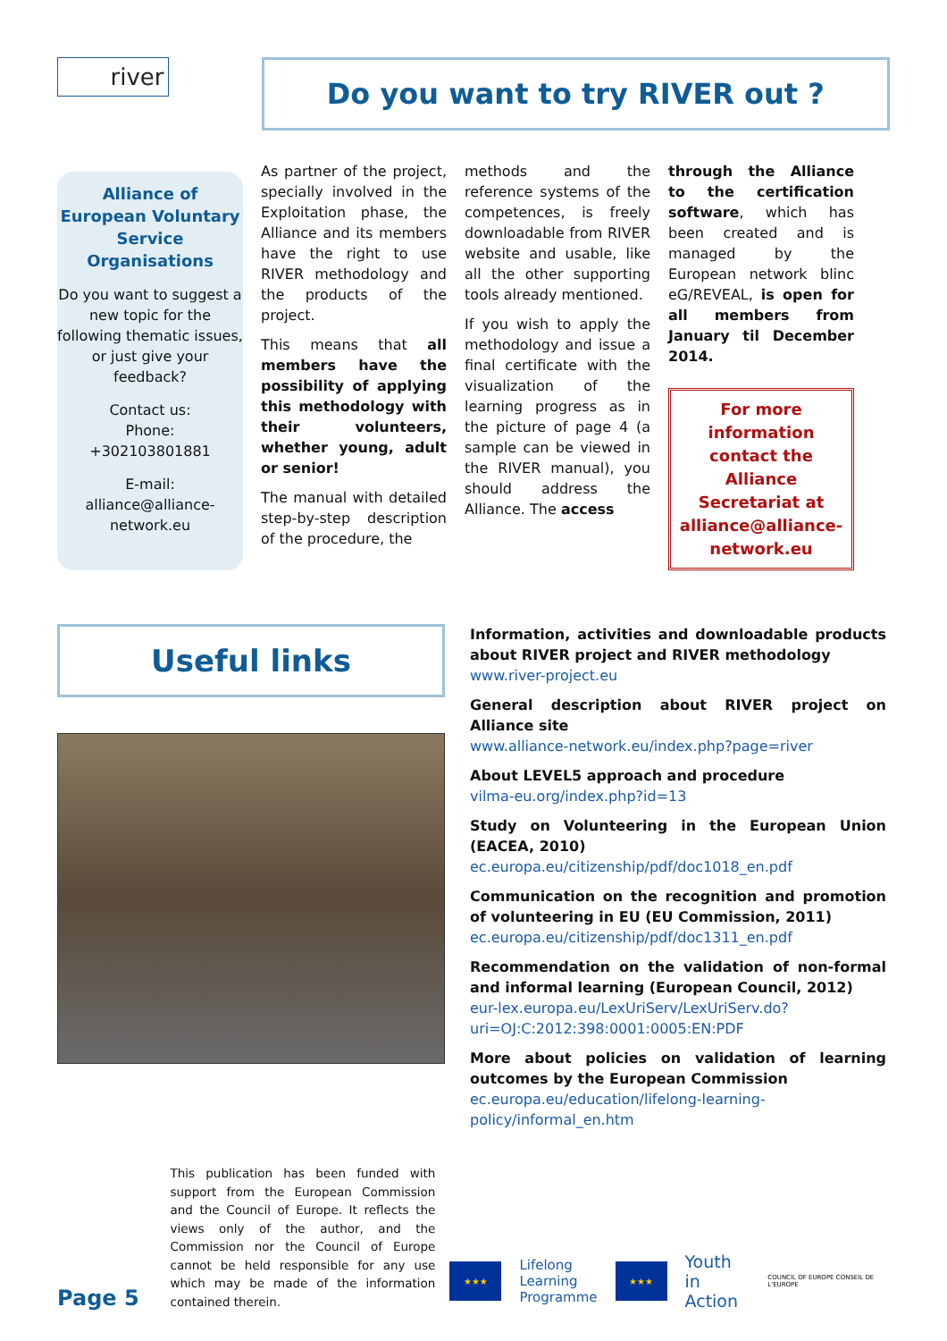river
Do you want to try RIVER out ?
Alliance of European Voluntary Service Organisations
Do you want to suggest a new topic for the following thematic issues, or just give your feedback?
Contact us:
Phone:
+302103801881
E-mail:
alliance@alliance-network.eu
As partner of the project, specially involved in the Exploitation phase, the Alliance and its members have the right to use RIVER methodology and the products of the project.
This means that all members have the possibility of applying this methodology with their volunteers, whether young, adult or senior!
The manual with detailed step-by-step description of the procedure, the
methods and the reference systems of the competences, is freely downloadable from RIVER website and usable, like all the other supporting tools already mentioned.
If you wish to apply the methodology and issue a final certificate with the visualization of the learning progress as in the picture of page 4 (a sample can be viewed in the RIVER manual), you should address the Alliance. The access
through the Alliance to the certification software, which has been created and is managed by the European network blinc eG/REVEAL, is open for all members from January til December 2014.
For more information contact the Alliance Secretariat at alliance@alliance-network.eu
Useful links
Information, activities and downloadable products about RIVER project and RIVER methodology
www.river-project.eu
General description about RIVER project on Alliance site
www.alliance-network.eu/index.php?page=river
About LEVEL5 approach and procedure
vilma-eu.org/index.php?id=13
Study on Volunteering in the European Union (EACEA, 2010)
ec.europa.eu/citizenship/pdf/doc1018_en.pdf
Communication on the recognition and promotion of volunteering in EU (EU Commission, 2011)
ec.europa.eu/citizenship/pdf/doc1311_en.pdf
Recommendation on the validation of non-formal and informal learning (European Council, 2012)
eur-lex.europa.eu/LexUriServ/LexUriServ.do?uri=OJ:C:2012:398:0001:0005:EN:PDF
More about policies on validation of learning outcomes by the European Commission
ec.europa.eu/education/lifelong-learning-policy/informal_en.htm
Page 5
This publication has been funded with support from the European Commission and the Council of Europe. It reflects the views only of the author, and the Commission nor the Council of Europe cannot be held responsible for any use which may be made of the information contained therein.
★★★ Lifelong
Learning
Programme ★★★ Youth
in Action COUNCIL OF EUROPE CONSEIL DE L'EUROPE